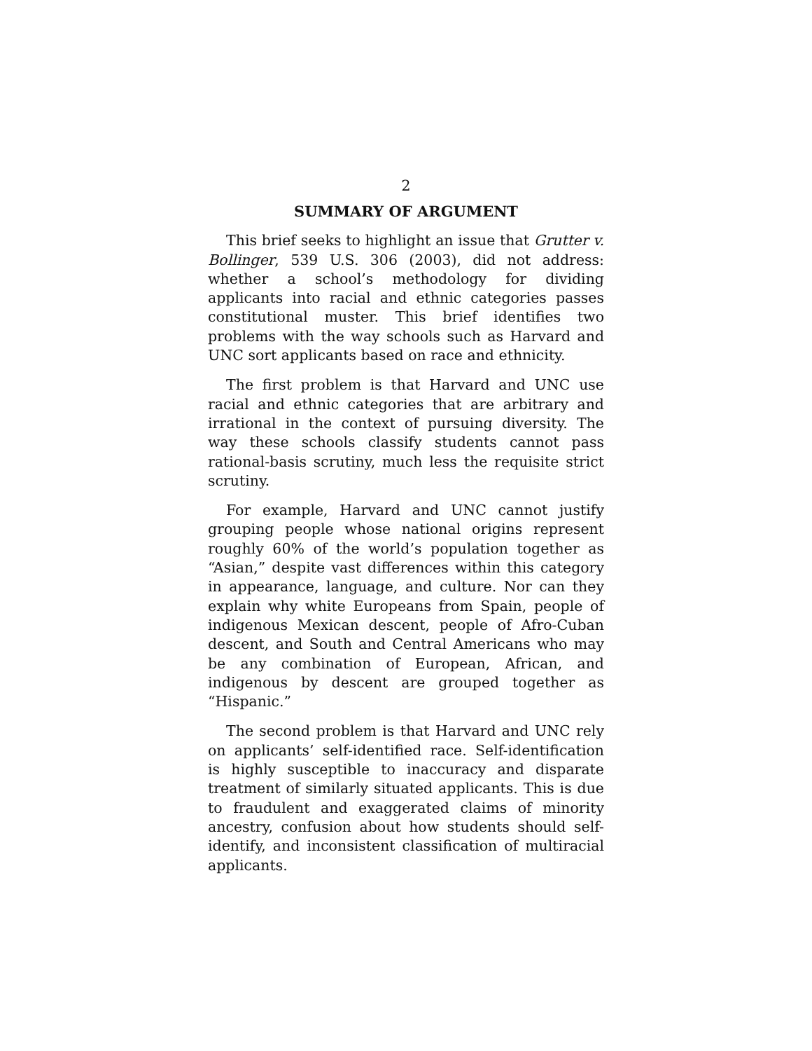2
SUMMARY OF ARGUMENT
This brief seeks to highlight an issue that Grutter v. Bollinger, 539 U.S. 306 (2003), did not address: whether a school’s methodology for dividing applicants into racial and ethnic categories passes constitutional muster. This brief identifies two problems with the way schools such as Harvard and UNC sort applicants based on race and ethnicity.
The first problem is that Harvard and UNC use racial and ethnic categories that are arbitrary and irrational in the context of pursuing diversity. The way these schools classify students cannot pass rational-basis scrutiny, much less the requisite strict scrutiny.
For example, Harvard and UNC cannot justify grouping people whose national origins represent roughly 60% of the world’s population together as “Asian,” despite vast differences within this category in appearance, language, and culture. Nor can they explain why white Europeans from Spain, people of indigenous Mexican descent, people of Afro-Cuban descent, and South and Central Americans who may be any combination of European, African, and indigenous by descent are grouped together as “Hispanic.”
The second problem is that Harvard and UNC rely on applicants’ self-identified race. Self-identification is highly susceptible to inaccuracy and disparate treatment of similarly situated applicants. This is due to fraudulent and exaggerated claims of minority ancestry, confusion about how students should self-identify, and inconsistent classification of multiracial applicants.